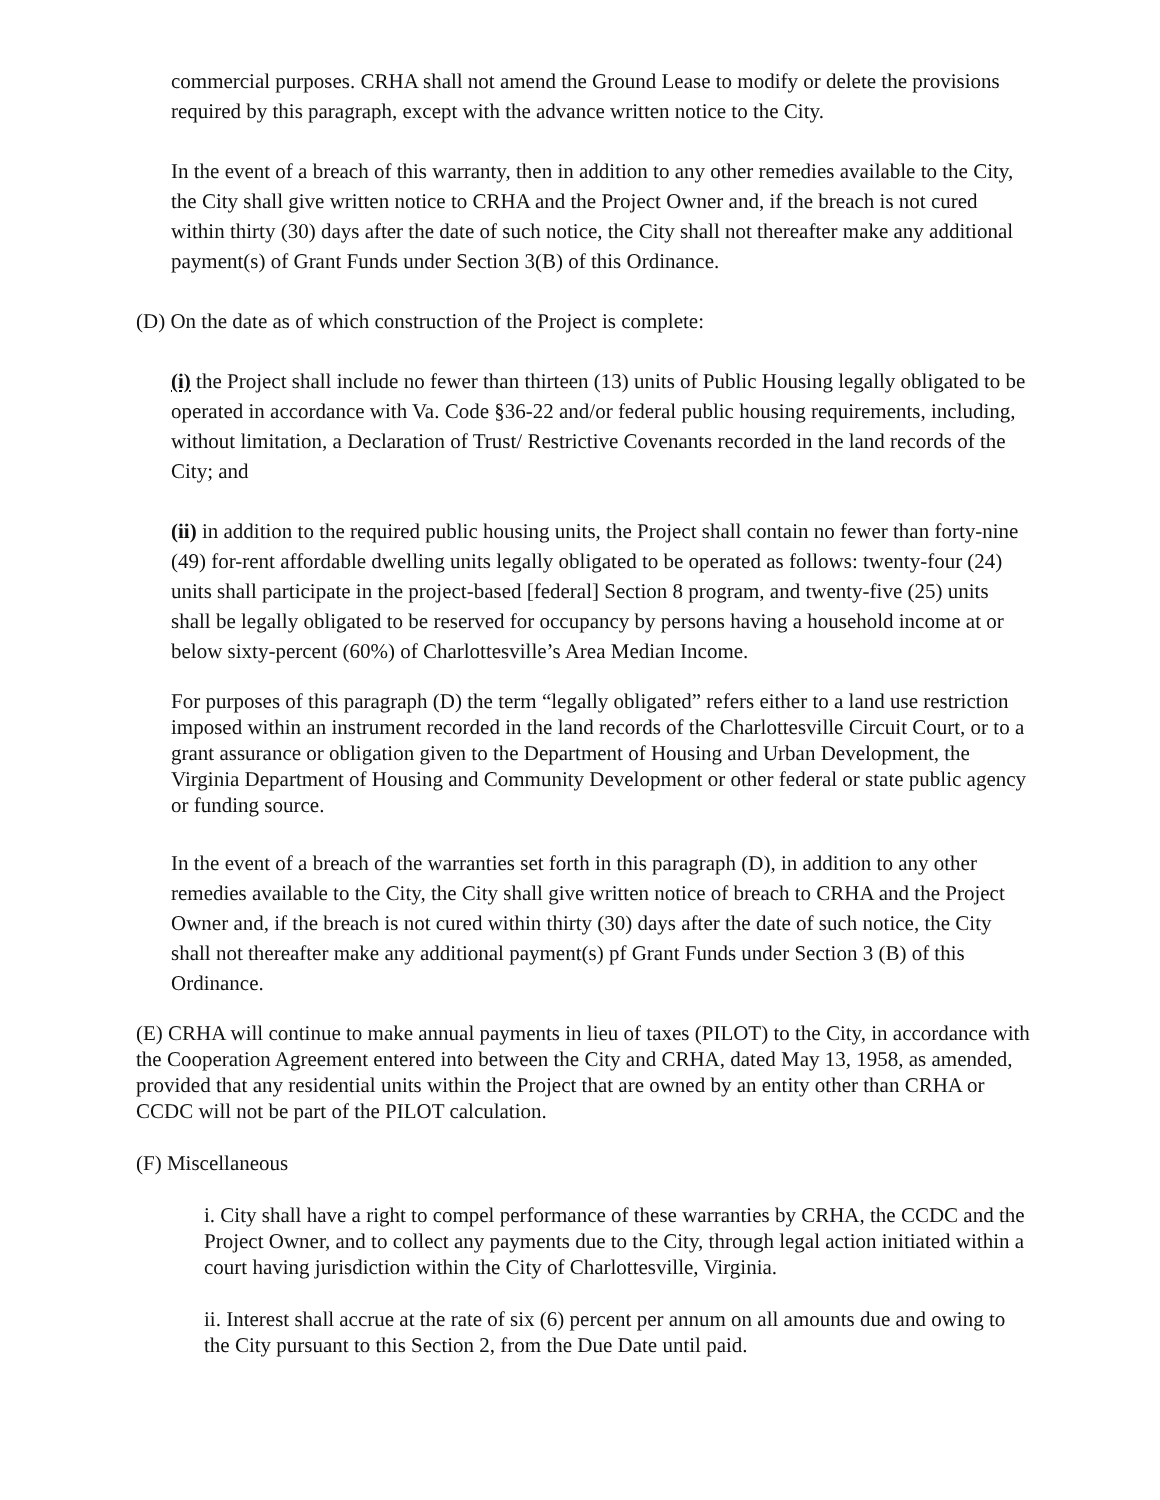commercial purposes. CRHA shall not amend the Ground Lease to modify or delete the provisions required by this paragraph, except with the advance written notice to the City.
In the event of a breach of this warranty, then in addition to any other remedies available to the City, the City shall give written notice to CRHA and the Project Owner and, if the breach is not cured within thirty (30) days after the date of such notice, the City shall not thereafter make any additional payment(s) of Grant Funds under Section 3(B) of this Ordinance.
(D) On the date as of which construction of the Project is complete:
(i) the Project shall include no fewer than thirteen (13) units of Public Housing legally obligated to be operated in accordance with Va. Code §36-22 and/or federal public housing requirements, including, without limitation, a Declaration of Trust/ Restrictive Covenants recorded in the land records of the City; and
(ii) in addition to the required public housing units, the Project shall contain no fewer than forty-nine (49) for-rent affordable dwelling units legally obligated to be operated as follows: twenty-four (24) units shall participate in the project-based [federal] Section 8 program, and twenty-five (25) units shall be legally obligated to be reserved for occupancy by persons having a household income at or below sixty-percent (60%) of Charlottesville’s Area Median Income.
For purposes of this paragraph (D) the term “legally obligated” refers either to a land use restriction imposed within an instrument recorded in the land records of the Charlottesville Circuit Court, or to a grant assurance or obligation given to the Department of Housing and Urban Development, the Virginia Department of Housing and Community Development or other federal or state public agency or funding source.
In the event of a breach of the warranties set forth in this paragraph (D), in addition to any other remedies available to the City, the City shall give written notice of breach to CRHA and the Project Owner and, if the breach is not cured within thirty (30) days after the date of such notice, the City shall not thereafter make any additional payment(s) pf Grant Funds under Section 3 (B) of this Ordinance.
(E) CRHA will continue to make annual payments in lieu of taxes (PILOT) to the City, in accordance with the Cooperation Agreement entered into between the City and CRHA, dated May 13, 1958, as amended, provided that any residential units within the Project that are owned by an entity other than CRHA or CCDC will not be part of the PILOT calculation.
(F) Miscellaneous
i. City shall have a right to compel performance of these warranties by CRHA, the CCDC and the Project Owner, and to collect any payments due to the City, through legal action initiated within a court having jurisdiction within the City of Charlottesville, Virginia.
ii. Interest shall accrue at the rate of six (6) percent per annum on all amounts due and owing to the City pursuant to this Section 2, from the Due Date until paid.